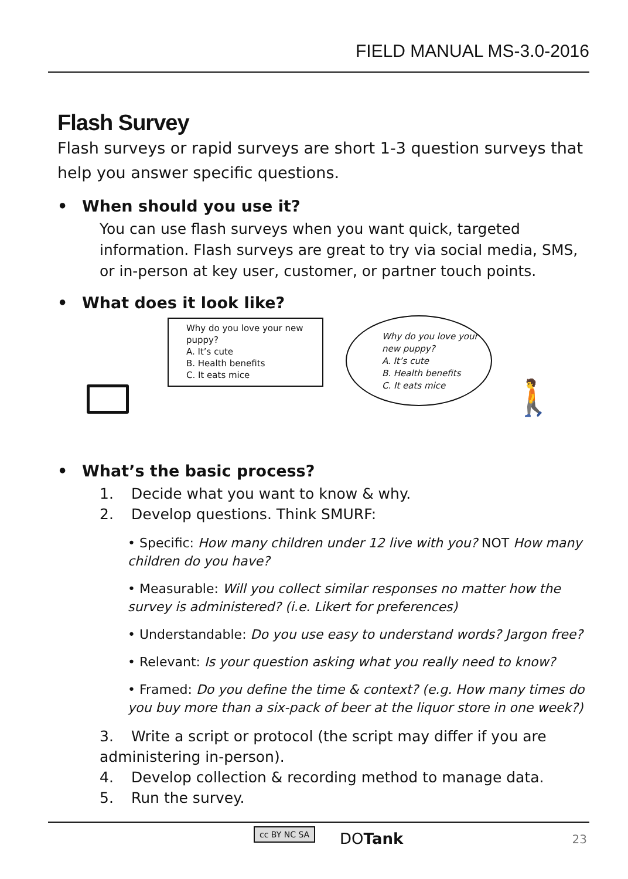FIELD MANUAL MS-3.0-2016
Flash Survey
Flash surveys or rapid surveys are short 1-3 question surveys that help you answer specific questions.
• When should you use it?
You can use flash surveys when you want quick, targeted information. Flash surveys are great to try via social media, SMS, or in-person at key user, customer, or partner touch points.
• What does it look like?
Why do you love your new puppy?
A. It’s cute
B. Health benefits
C. It eats mice
Why do you love your new puppy?
A. It’s cute
B. Health benefits
C. It eats mice
🚶
• What’s the basic process?
1. Decide what you want to know & why.
2. Develop questions. Think SMURF:
• Specific: How many children under 12 live with you? NOT How many children do you have?
• Measurable: Will you collect similar responses no matter how the survey is administered? (i.e. Likert for preferences)
• Understandable: Do you use easy to understand words? Jargon free?
• Relevant: Is your question asking what you really need to know?
• Framed: Do you define the time & context? (e.g. How many times do you buy more than a six-pack of beer at the liquor store in one week?)
3. Write a script or protocol (the script may differ if you are administering in-person).
4. Develop collection & recording method to manage data.
5. Run the survey.
cc BY NC SA DOTank 23